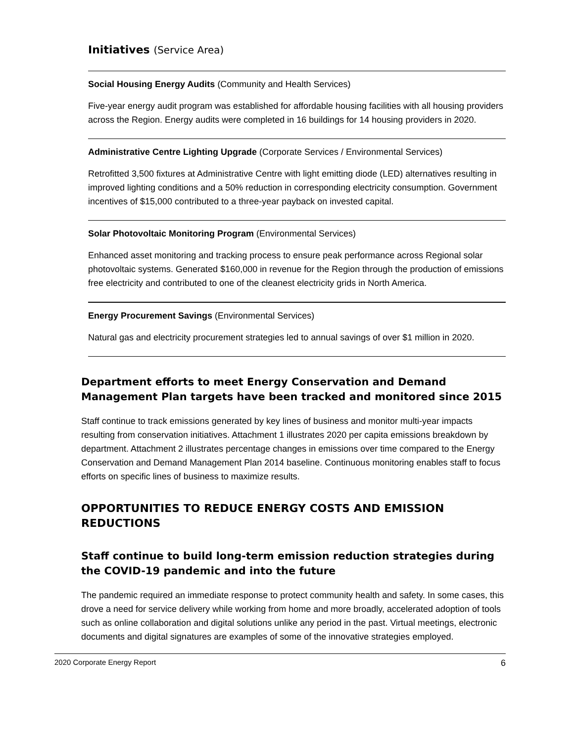Initiatives (Service Area)
Social Housing Energy Audits (Community and Health Services)
Five-year energy audit program was established for affordable housing facilities with all housing providers across the Region. Energy audits were completed in 16 buildings for 14 housing providers in 2020.
Administrative Centre Lighting Upgrade (Corporate Services / Environmental Services)
Retrofitted 3,500 fixtures at Administrative Centre with light emitting diode (LED) alternatives resulting in improved lighting conditions and a 50% reduction in corresponding electricity consumption. Government incentives of $15,000 contributed to a three-year payback on invested capital.
Solar Photovoltaic Monitoring Program (Environmental Services)
Enhanced asset monitoring and tracking process to ensure peak performance across Regional solar photovoltaic systems. Generated $160,000 in revenue for the Region through the production of emissions free electricity and contributed to one of the cleanest electricity grids in North America.
Energy Procurement Savings (Environmental Services)
Natural gas and electricity procurement strategies led to annual savings of over $1 million in 2020.
Department efforts to meet Energy Conservation and Demand Management Plan targets have been tracked and monitored since 2015
Staff continue to track emissions generated by key lines of business and monitor multi-year impacts resulting from conservation initiatives. Attachment 1 illustrates 2020 per capita emissions breakdown by department. Attachment 2 illustrates percentage changes in emissions over time compared to the Energy Conservation and Demand Management Plan 2014 baseline. Continuous monitoring enables staff to focus efforts on specific lines of business to maximize results.
OPPORTUNITIES TO REDUCE ENERGY COSTS AND EMISSION REDUCTIONS
Staff continue to build long-term emission reduction strategies during the COVID-19 pandemic and into the future
The pandemic required an immediate response to protect community health and safety. In some cases, this drove a need for service delivery while working from home and more broadly, accelerated adoption of tools such as online collaboration and digital solutions unlike any period in the past. Virtual meetings, electronic documents and digital signatures are examples of some of the innovative strategies employed.
2020 Corporate Energy Report 6